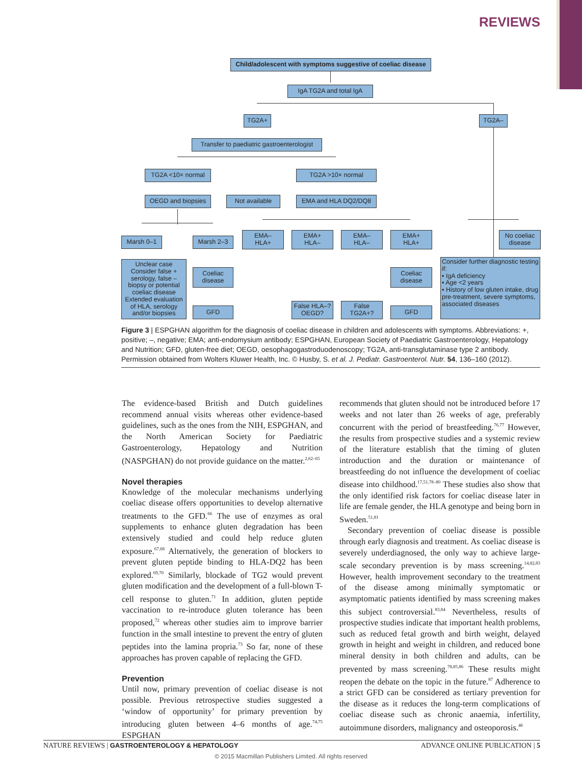REVIEWS
Child/adolescent with symptoms suggestive of coeliac disease
IgA TG2A and total IgA
TG2A+ TG2A–
Transfer to paediatric gastroenterologist
TG2A <10× normal TG2A >10× normal
OEGD and biopsies Not available EMA and HLA DQ2/DQ8
Marsh 0–1 Marsh 2–3
EMA–
HLA+
EMA+
HLA–
EMA–
HLA–
EMA+
HLA+
No coeliac
disease
Unclear case Consider false + serology, false – biopsy or potential coeliac disease Extended evaluation of HLA, serology and/or biopsies
Coeliac
disease
Coeliac
disease
Consider further diagnostic testing if:
▪ IgA deficiency
▪ Age <2 years
▪ History of low gluten intake, drug pre-treatment, severe symptoms, associated diseases
GFD
False HLA–?
OEGD?
False
TG2A+?
GFD
Figure 3 | ESPGHAN algorithm for the diagnosis of coeliac disease in children and adolescents with symptoms. Abbreviations: +, positive; –, negative; EMA; anti-endomysium antibody; ESPGHAN, European Society of Paediatric Gastroenterology, Hepatology and Nutrition; GFD, gluten-free diet; OEGD, oesophagogastroduodenoscopy; TG2A, anti-transglutaminase type 2 antibody. Permission obtained from Wolters Kluwer Health, Inc. © Husby, S. et al. J. Pediatr. Gastroenterol. Nutr. 54, 136–160 (2012).
The evidence-based British and Dutch guidelines recommend annual visits whereas other evidence-based guidelines, such as the ones from the NIH, ESPGHAN, and the North American Society for Paediatric Gastroenterology, Hepatology and Nutrition (NASPGHAN) do not provide guidance on the matter.<sup>2,62–65</sup>
Novel therapies
Knowledge of the molecular mechanisms underlying coeliac disease offers opportunities to develop alternative treatments to the GFD.<sup>66</sup> The use of enzymes as oral supplements to enhance gluten degradation has been extensively studied and could help reduce gluten exposure.<sup>67,68</sup> Alternatively, the generation of blockers to prevent gluten peptide binding to HLA-DQ2 has been explored.<sup>69,70</sup> Similarly, blockade of TG2 would prevent gluten modification and the development of a full-blown T-cell response to gluten.<sup>71</sup> In addition, gluten peptide vaccination to re-introduce gluten tolerance has been proposed,<sup>72</sup> whereas other studies aim to improve barrier function in the small intestine to prevent the entry of gluten peptides into the lamina propria.<sup>73</sup> So far, none of these approaches has proven capable of replacing the GFD.
Prevention
Until now, primary prevention of coeliac disease is not possible. Previous retrospective studies suggested a ‘window of opportunity’ for primary prevention by introducing gluten between 4–6 months of age.<sup>74,75</sup> ESPGHAN
recommends that gluten should not be introduced before 17 weeks and not later than 26 weeks of age, preferably concurrent with the period of breastfeeding.<sup>76,77</sup> However, the results from prospective studies and a systemic review of the literature establish that the timing of gluten introduction and the duration or maintenance of breastfeeding do not influence the development of coeliac disease into childhood.<sup>17,51,78–80</sup> These studies also show that the only identified risk factors for coeliac disease later in life are female gender, the HLA genotype and being born in Sweden.<sup>51,81</sup>
Secondary prevention of coeliac disease is possible through early diagnosis and treatment. As coeliac disease is severely underdiagnosed, the only way to achieve large-scale secondary prevention is by mass screening.<sup>14,82,83</sup> However, health improvement secondary to the treatment of the disease among minimally symptomatic or asymptomatic patients identified by mass screening makes this subject controversial.<sup>83,84</sup> Nevertheless, results of prospective studies indicate that important health problems, such as reduced fetal growth and birth weight, delayed growth in height and weight in children, and reduced bone mineral density in both children and adults, can be prevented by mass screening.<sup>78,85,86</sup> These results might reopen the debate on the topic in the future.<sup>87</sup> Adherence to a strict GFD can be considered as tertiary prevention for the disease as it reduces the long-term complications of coeliac disease such as chronic anaemia, infertility, autoimmune disorders, malignancy and osteoporosis.<sup>46</sup>
NATURE REVIEWS | GASTROENTEROLOGY & HEPATOLOGY ADVANCE ONLINE PUBLICATION | 5
© 2015 Macmillan Publishers Limited. All rights reserved